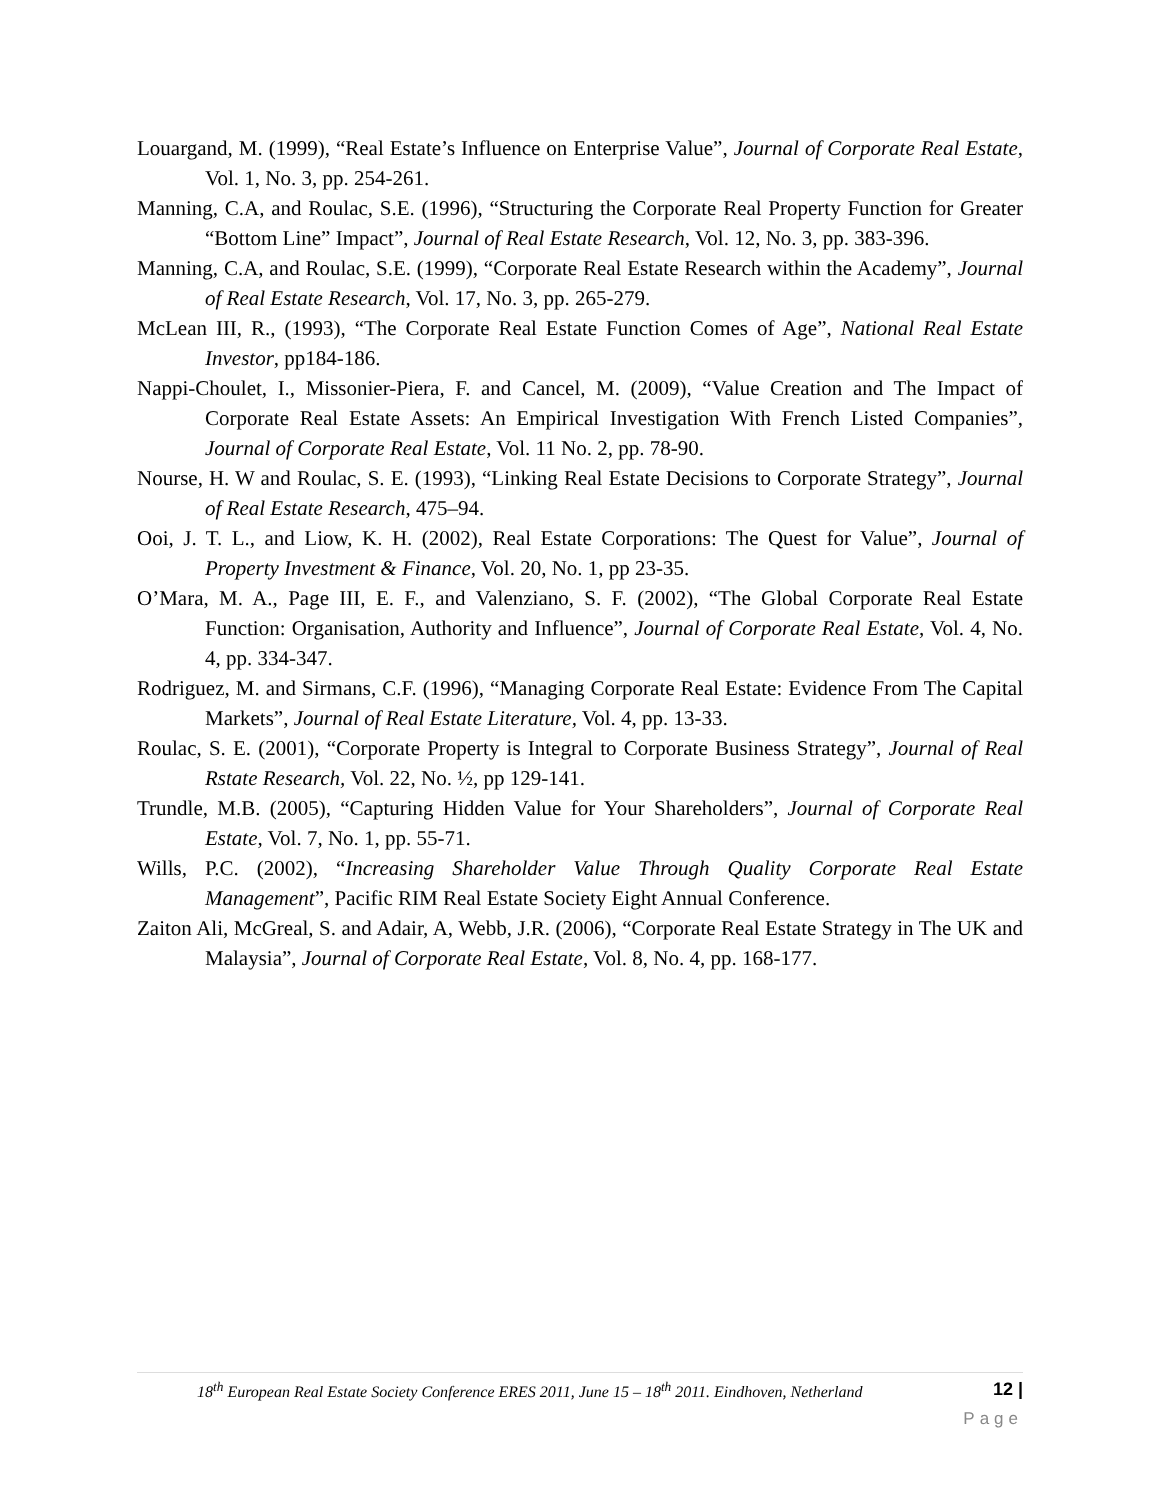Louargand, M. (1999), “Real Estate’s Influence on Enterprise Value”, Journal of Corporate Real Estate, Vol. 1, No. 3, pp. 254-261.
Manning, C.A, and Roulac, S.E. (1996), “Structuring the Corporate Real Property Function for Greater “Bottom Line” Impact”, Journal of Real Estate Research, Vol. 12, No. 3, pp. 383-396.
Manning, C.A, and Roulac, S.E. (1999), “Corporate Real Estate Research within the Academy”, Journal of Real Estate Research, Vol. 17, No. 3, pp. 265-279.
McLean III, R., (1993), “The Corporate Real Estate Function Comes of Age”, National Real Estate Investor, pp184-186.
Nappi-Choulet, I., Missonier-Piera, F. and Cancel, M. (2009), “Value Creation and The Impact of Corporate Real Estate Assets: An Empirical Investigation With French Listed Companies”, Journal of Corporate Real Estate, Vol. 11 No. 2, pp. 78-90.
Nourse, H. W and Roulac, S. E. (1993), “Linking Real Estate Decisions to Corporate Strategy”, Journal of Real Estate Research, 475–94.
Ooi, J. T. L., and Liow, K. H. (2002), Real Estate Corporations: The Quest for Value”, Journal of Property Investment & Finance, Vol. 20, No. 1, pp 23-35.
O’Mara, M. A., Page III, E. F., and Valenziano, S. F. (2002), “The Global Corporate Real Estate Function: Organisation, Authority and Influence”, Journal of Corporate Real Estate, Vol. 4, No. 4, pp. 334-347.
Rodriguez, M. and Sirmans, C.F. (1996), “Managing Corporate Real Estate: Evidence From The Capital Markets”, Journal of Real Estate Literature, Vol. 4, pp. 13-33.
Roulac, S. E. (2001), “Corporate Property is Integral to Corporate Business Strategy”, Journal of Real Rstate Research, Vol. 22, No. ½, pp 129-141.
Trundle, M.B. (2005), “Capturing Hidden Value for Your Shareholders”, Journal of Corporate Real Estate, Vol. 7, No. 1, pp. 55-71.
Wills, P.C. (2002), “Increasing Shareholder Value Through Quality Corporate Real Estate Management”, Pacific RIM Real Estate Society Eight Annual Conference.
Zaiton Ali, McGreal, S. and Adair, A, Webb, J.R. (2006), “Corporate Real Estate Strategy in The UK and Malaysia”, Journal of Corporate Real Estate, Vol. 8, No. 4, pp. 168-177.
18<sup>th</sup> European Real Estate Society Conference ERES 2011, June 15 – 18<sup>th</sup> 2011. Eindhoven, Netherland 12 |
Page